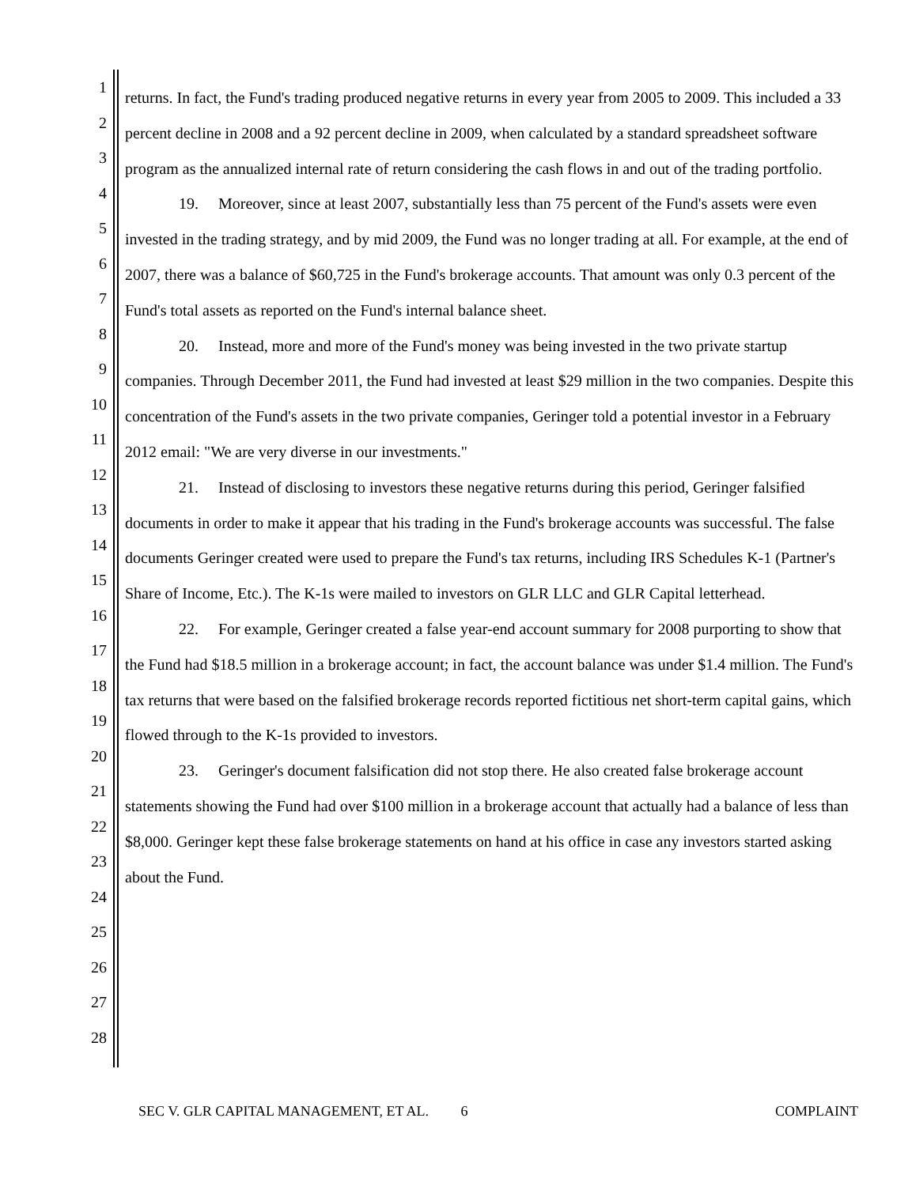1
2
3
4
5
6
7
8
9
10
11
12
13
14
15
16
17
18
19
20
21
22
23
24
25
26
27
28
returns. In fact, the Fund's trading produced negative returns in every year from 2005 to 2009. This included a 33 percent decline in 2008 and a 92 percent decline in 2009, when calculated by a standard spreadsheet software program as the annualized internal rate of return considering the cash flows in and out of the trading portfolio.
19. Moreover, since at least 2007, substantially less than 75 percent of the Fund's assets were even invested in the trading strategy, and by mid 2009, the Fund was no longer trading at all. For example, at the end of 2007, there was a balance of $60,725 in the Fund's brokerage accounts. That amount was only 0.3 percent of the Fund's total assets as reported on the Fund's internal balance sheet.
20. Instead, more and more of the Fund's money was being invested in the two private startup companies. Through December 2011, the Fund had invested at least $29 million in the two companies. Despite this concentration of the Fund's assets in the two private companies, Geringer told a potential investor in a February 2012 email: "We are very diverse in our investments."
21. Instead of disclosing to investors these negative returns during this period, Geringer falsified documents in order to make it appear that his trading in the Fund's brokerage accounts was successful. The false documents Geringer created were used to prepare the Fund's tax returns, including IRS Schedules K-1 (Partner's Share of Income, Etc.). The K-1s were mailed to investors on GLR LLC and GLR Capital letterhead.
22. For example, Geringer created a false year-end account summary for 2008 purporting to show that the Fund had $18.5 million in a brokerage account; in fact, the account balance was under $1.4 million. The Fund's tax returns that were based on the falsified brokerage records reported fictitious net short-term capital gains, which flowed through to the K-1s provided to investors.
23. Geringer's document falsification did not stop there. He also created false brokerage account statements showing the Fund had over $100 million in a brokerage account that actually had a balance of less than $8,000. Geringer kept these false brokerage statements on hand at his office in case any investors started asking about the Fund.
SEC V. GLR CAPITAL MANAGEMENT, ET AL. 6 COMPLAINT